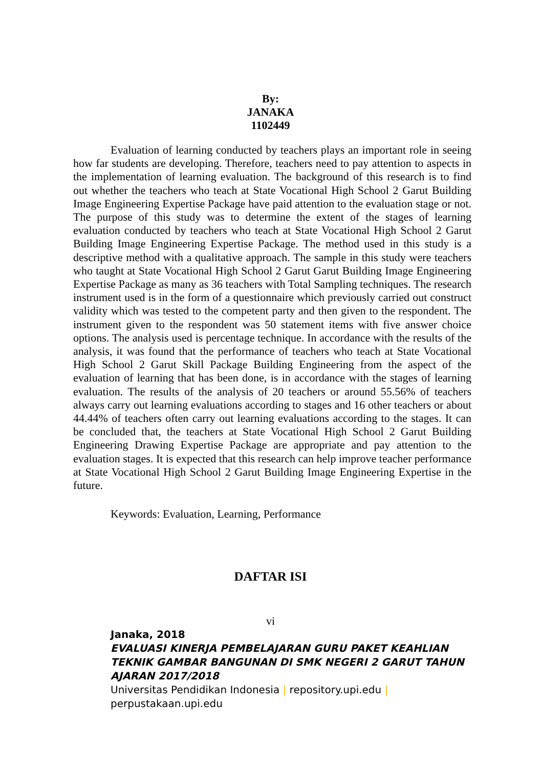By:
JANAKA
1102449
Evaluation of learning conducted by teachers plays an important role in seeing how far students are developing. Therefore, teachers need to pay attention to aspects in the implementation of learning evaluation. The background of this research is to find out whether the teachers who teach at State Vocational High School 2 Garut Building Image Engineering Expertise Package have paid attention to the evaluation stage or not. The purpose of this study was to determine the extent of the stages of learning evaluation conducted by teachers who teach at State Vocational High School 2 Garut Building Image Engineering Expertise Package. The method used in this study is a descriptive method with a qualitative approach. The sample in this study were teachers who taught at State Vocational High School 2 Garut Garut Building Image Engineering Expertise Package as many as 36 teachers with Total Sampling techniques. The research instrument used is in the form of a questionnaire which previously carried out construct validity which was tested to the competent party and then given to the respondent. The instrument given to the respondent was 50 statement items with five answer choice options. The analysis used is percentage technique. In accordance with the results of the analysis, it was found that the performance of teachers who teach at State Vocational High School 2 Garut Skill Package Building Engineering from the aspect of the evaluation of learning that has been done, is in accordance with the stages of learning evaluation. The results of the analysis of 20 teachers or around 55.56% of teachers always carry out learning evaluations according to stages and 16 other teachers or about 44.44% of teachers often carry out learning evaluations according to the stages. It can be concluded that, the teachers at State Vocational High School 2 Garut Building Engineering Drawing Expertise Package are appropriate and pay attention to the evaluation stages. It is expected that this research can help improve teacher performance at State Vocational High School 2 Garut Building Image Engineering Expertise in the future.
Keywords: Evaluation, Learning, Performance
DAFTAR ISI
vi
Janaka, 2018
EVALUASI KINERJA PEMBELAJARAN GURU PAKET KEAHLIAN
TEKNIK GAMBAR BANGUNAN DI SMK NEGERI 2 GARUT TAHUN
AJARAN 2017/2018
Universitas Pendidikan Indonesia | repository.upi.edu |
perpustakaan.upi.edu